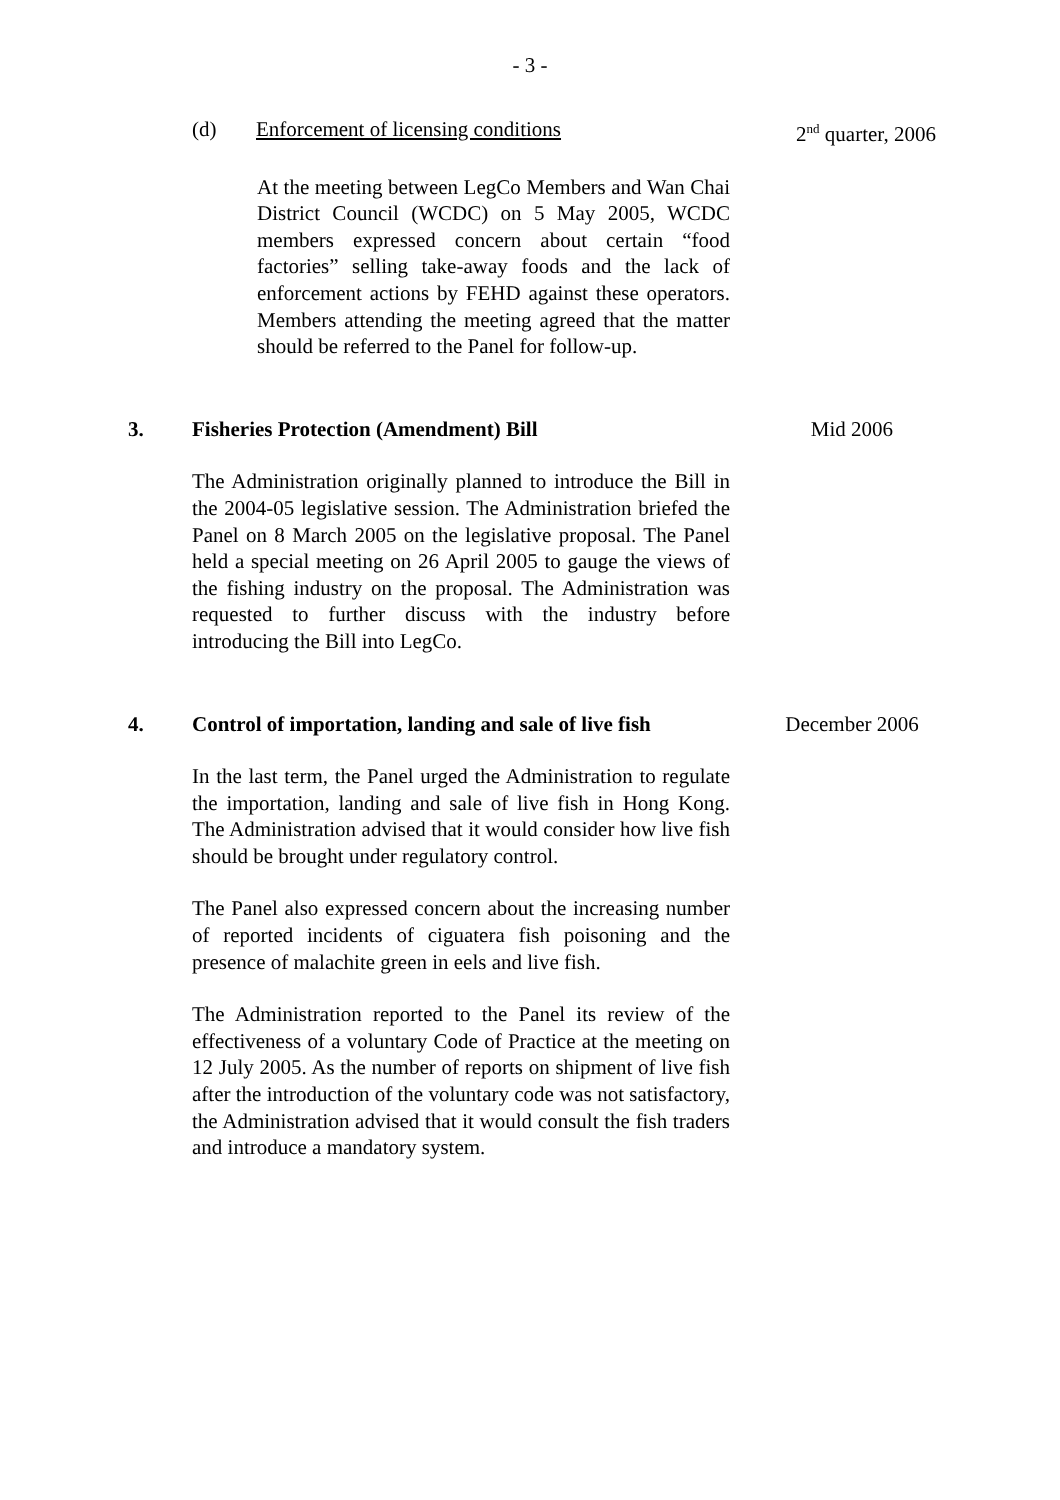- 3 -
(d) Enforcement of licensing conditions 2<sup>nd</sup> quarter, 2006
At the meeting between LegCo Members and Wan Chai District Council (WCDC) on 5 May 2005, WCDC members expressed concern about certain “food factories” selling take-away foods and the lack of enforcement actions by FEHD against these operators. Members attending the meeting agreed that the matter should be referred to the Panel for follow-up.
3. Fisheries Protection (Amendment) Bill Mid 2006
The Administration originally planned to introduce the Bill in the 2004-05 legislative session. The Administration briefed the Panel on 8 March 2005 on the legislative proposal. The Panel held a special meeting on 26 April 2005 to gauge the views of the fishing industry on the proposal. The Administration was requested to further discuss with the industry before introducing the Bill into LegCo.
4. Control of importation, landing and sale of live fish
December 2006
In the last term, the Panel urged the Administration to regulate the importation, landing and sale of live fish in Hong Kong. The Administration advised that it would consider how live fish should be brought under regulatory control.
The Panel also expressed concern about the increasing number of reported incidents of ciguatera fish poisoning and the presence of malachite green in eels and live fish.
The Administration reported to the Panel its review of the effectiveness of a voluntary Code of Practice at the meeting on 12 July 2005. As the number of reports on shipment of live fish after the introduction of the voluntary code was not satisfactory, the Administration advised that it would consult the fish traders and introduce a mandatory system.